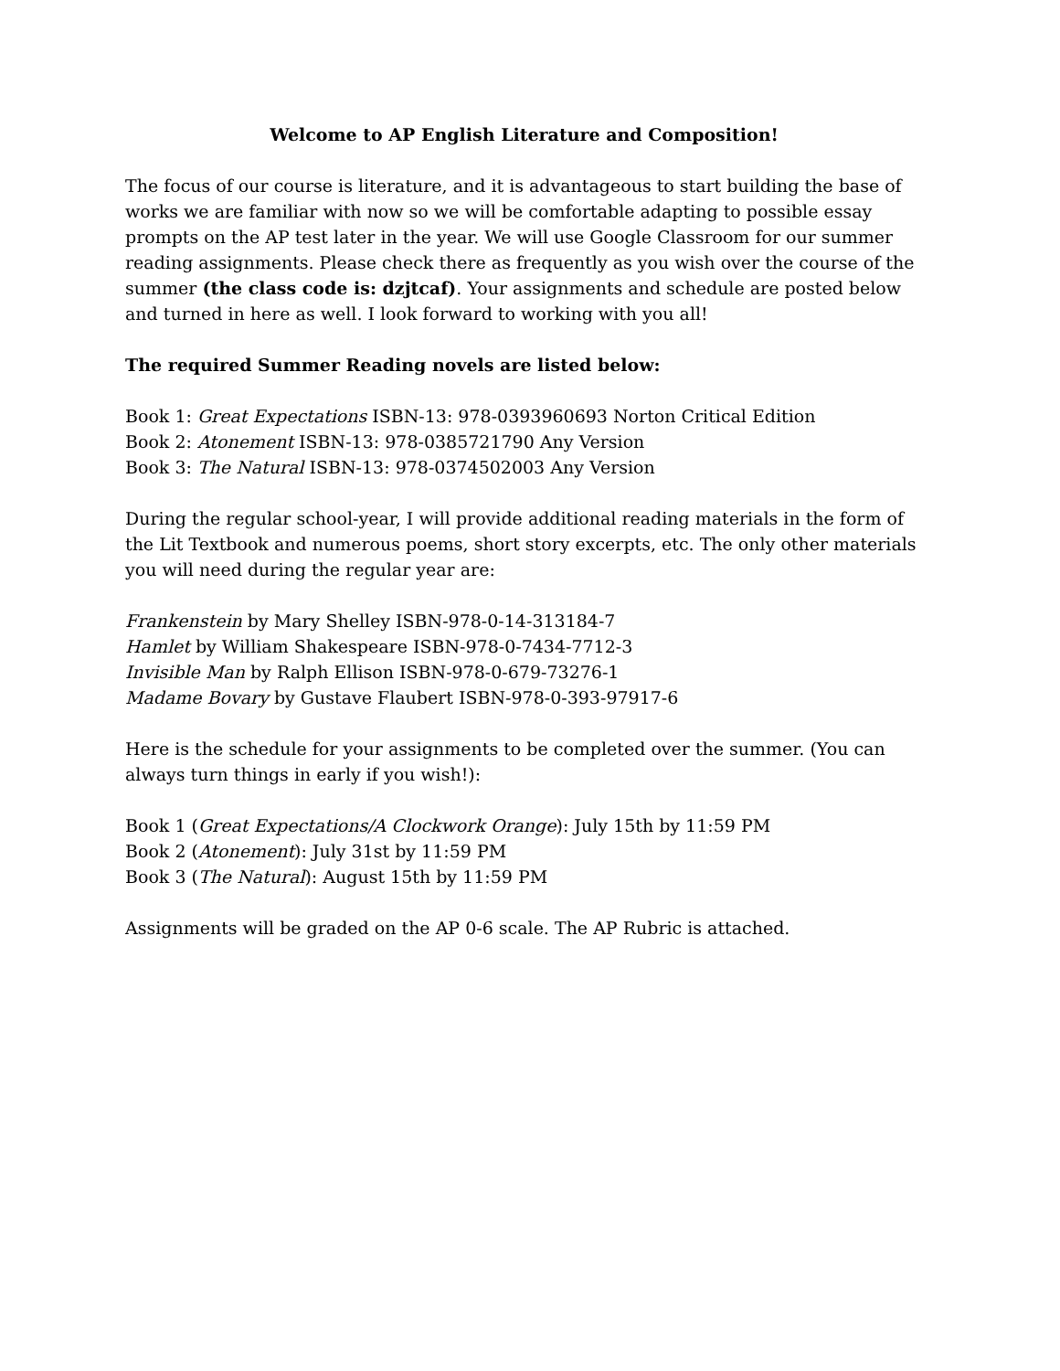Welcome to AP English Literature and Composition!
The focus of our course is literature, and it is advantageous to start building the base of works we are familiar with now so we will be comfortable adapting to possible essay prompts on the AP test later in the year. We will use Google Classroom for our summer reading assignments. Please check there as frequently as you wish over the course of the summer (the class code is: dzjtcaf). Your assignments and schedule are posted below and turned in here as well. I look forward to working with you all!
The required Summer Reading novels are listed below:
Book 1: Great Expectations ISBN-13: 978-0393960693 Norton Critical Edition
Book 2: Atonement ISBN-13: 978-0385721790 Any Version
Book 3: The Natural ISBN-13: 978-0374502003 Any Version
During the regular school-year, I will provide additional reading materials in the form of the Lit Textbook and numerous poems, short story excerpts, etc. The only other materials you will need during the regular year are:
Frankenstein by Mary Shelley ISBN-978-0-14-313184-7
Hamlet by William Shakespeare ISBN-978-0-7434-7712-3
Invisible Man by Ralph Ellison ISBN-978-0-679-73276-1
Madame Bovary by Gustave Flaubert ISBN-978-0-393-97917-6
Here is the schedule for your assignments to be completed over the summer. (You can always turn things in early if you wish!):
Book 1 (Great Expectations/A Clockwork Orange): July 15th by 11:59 PM
Book 2 (Atonement): July 31st by 11:59 PM
Book 3 (The Natural): August 15th by 11:59 PM
Assignments will be graded on the AP 0-6 scale. The AP Rubric is attached.